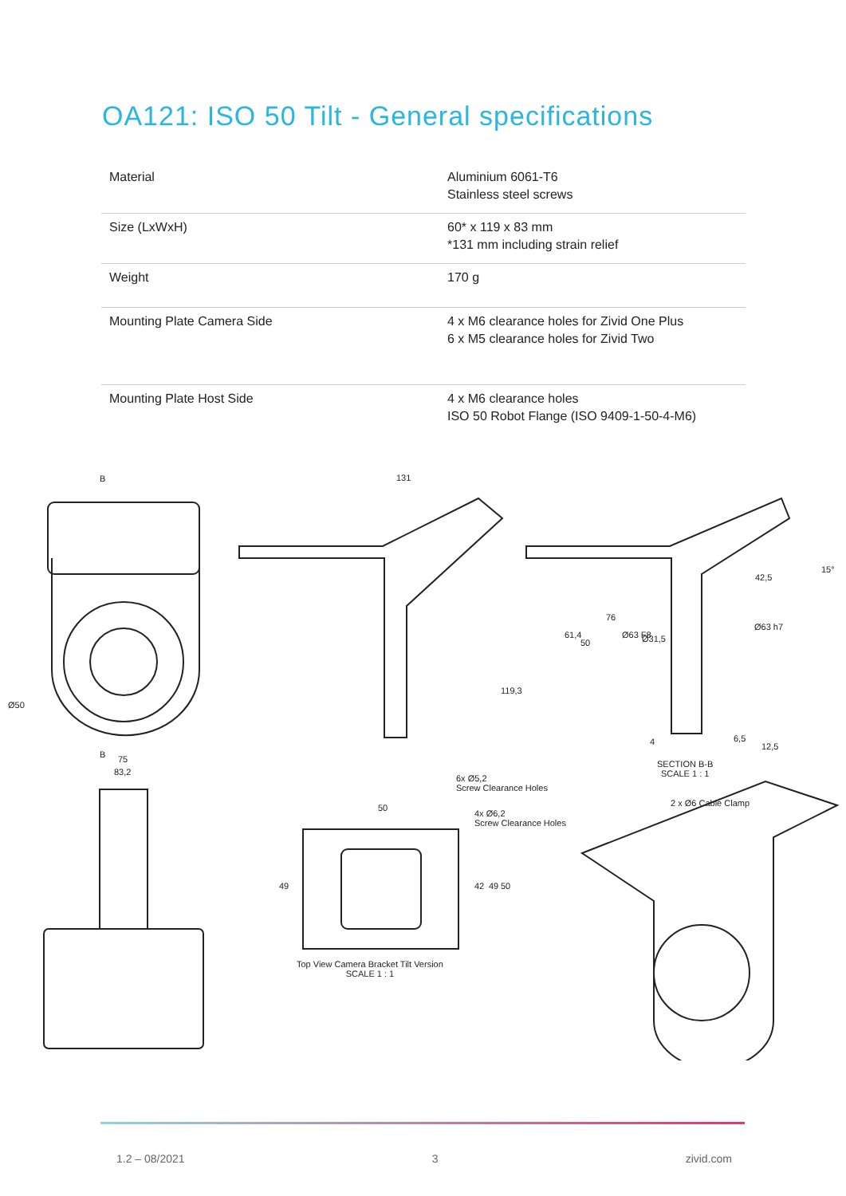OA121: ISO 50 Tilt - General specifications
| Material | Aluminium 6061-T6 Stainless steel screws |
| Size (LxWxH) | 60* x 119 x 83 mm *131 mm including strain relief |
| Weight | 170 g |
| Mounting Plate Camera Side | 4 x M6 clearance holes for Zivid One Plus 6 x M5 clearance holes for Zivid Two |
| Mounting Plate Host Side | 4 x M6 clearance holes ISO 50 Robot Flange (ISO 9409-1-50-4-M6) |
B
Ø50
B 75
83,2
131
119,3
42,5
15°
76
61,4
50
Ø63 F8 Ø31,5
Ø63 h7
4 6,5
12,5
SECTION B-B
SCALE 1 : 1
6x Ø5,2
Screw Clearance Holes
4x Ø6,2
Screw Clearance Holes
2 x Ø6 Cable Clamp
50
49 42 49 50
Top View Camera Bracket Tilt Version
SCALE 1 : 1
1.2 – 08/2021 3 zivid.com